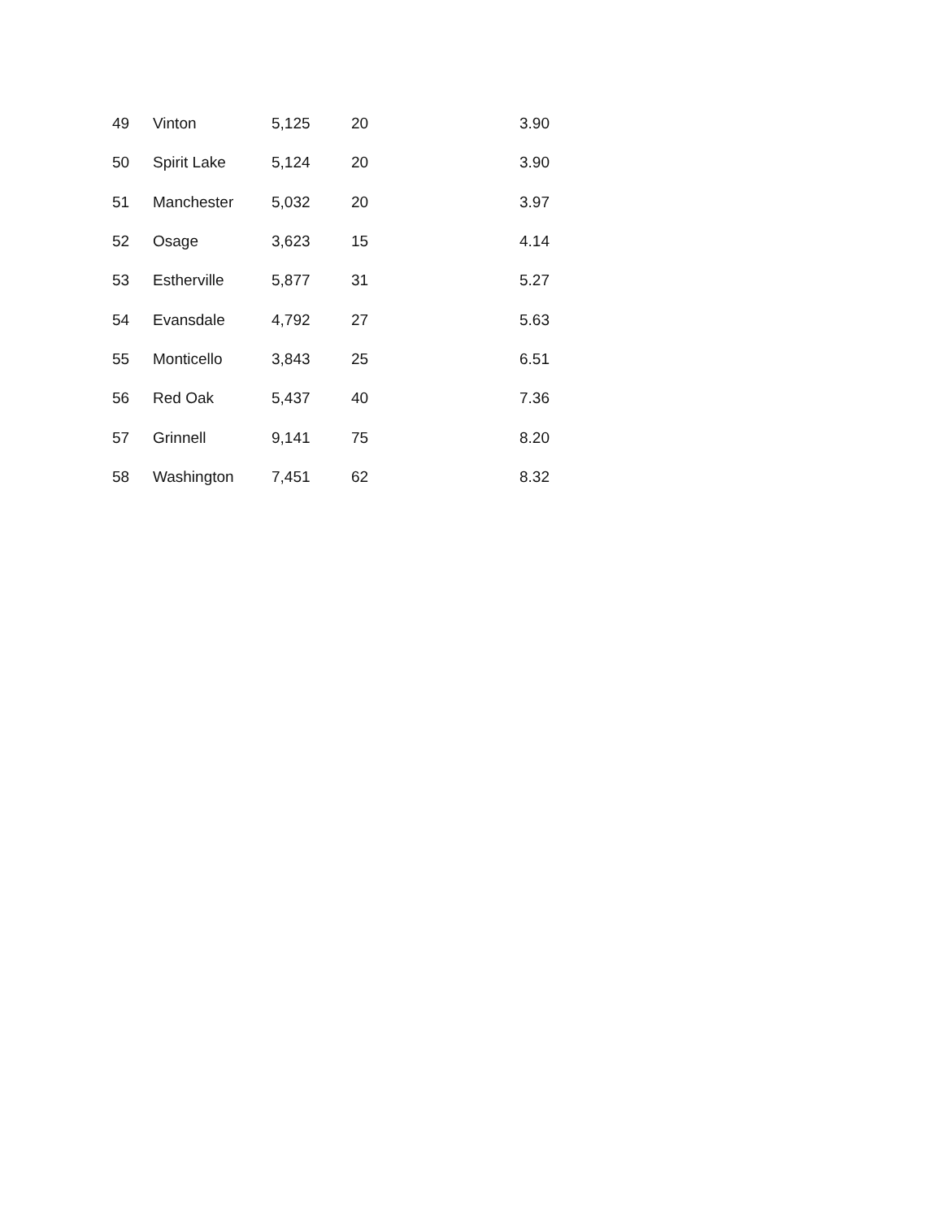| 49 | Vinton | 5,125 | 20 | 3.90 |
| 50 | Spirit Lake | 5,124 | 20 | 3.90 |
| 51 | Manchester | 5,032 | 20 | 3.97 |
| 52 | Osage | 3,623 | 15 | 4.14 |
| 53 | Estherville | 5,877 | 31 | 5.27 |
| 54 | Evansdale | 4,792 | 27 | 5.63 |
| 55 | Monticello | 3,843 | 25 | 6.51 |
| 56 | Red Oak | 5,437 | 40 | 7.36 |
| 57 | Grinnell | 9,141 | 75 | 8.20 |
| 58 | Washington | 7,451 | 62 | 8.32 |